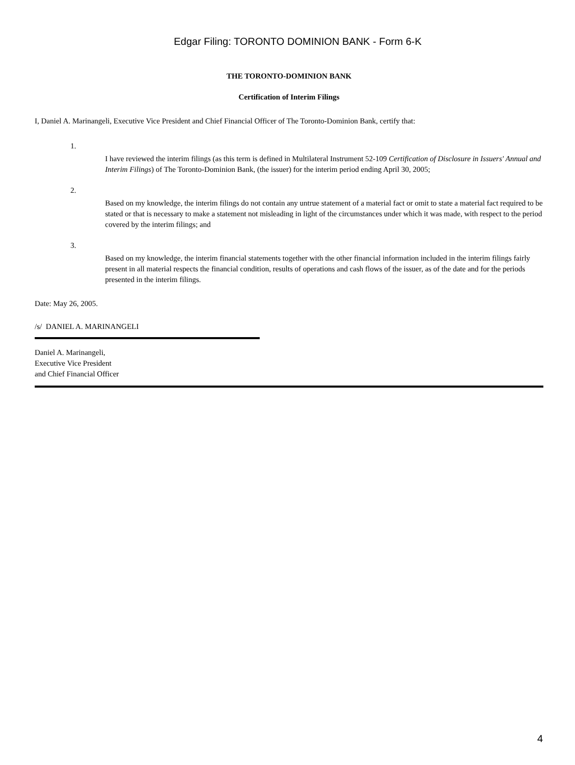Edgar Filing: TORONTO DOMINION BANK - Form 6-K
THE TORONTO-DOMINION BANK
Certification of Interim Filings
I, Daniel A. Marinangeli, Executive Vice President and Chief Financial Officer of The Toronto-Dominion Bank, certify that:
1.
I have reviewed the interim filings (as this term is defined in Multilateral Instrument 52-109 Certification of Disclosure in Issuers' Annual and Interim Filings) of The Toronto-Dominion Bank, (the issuer) for the interim period ending April 30, 2005;
2.
Based on my knowledge, the interim filings do not contain any untrue statement of a material fact or omit to state a material fact required to be stated or that is necessary to make a statement not misleading in light of the circumstances under which it was made, with respect to the period covered by the interim filings; and
3.
Based on my knowledge, the interim financial statements together with the other financial information included in the interim filings fairly present in all material respects the financial condition, results of operations and cash flows of the issuer, as of the date and for the periods presented in the interim filings.
Date: May 26, 2005.
/s/ DANIEL A. MARINANGELI
Daniel A. Marinangeli,
Executive Vice President
and Chief Financial Officer
4